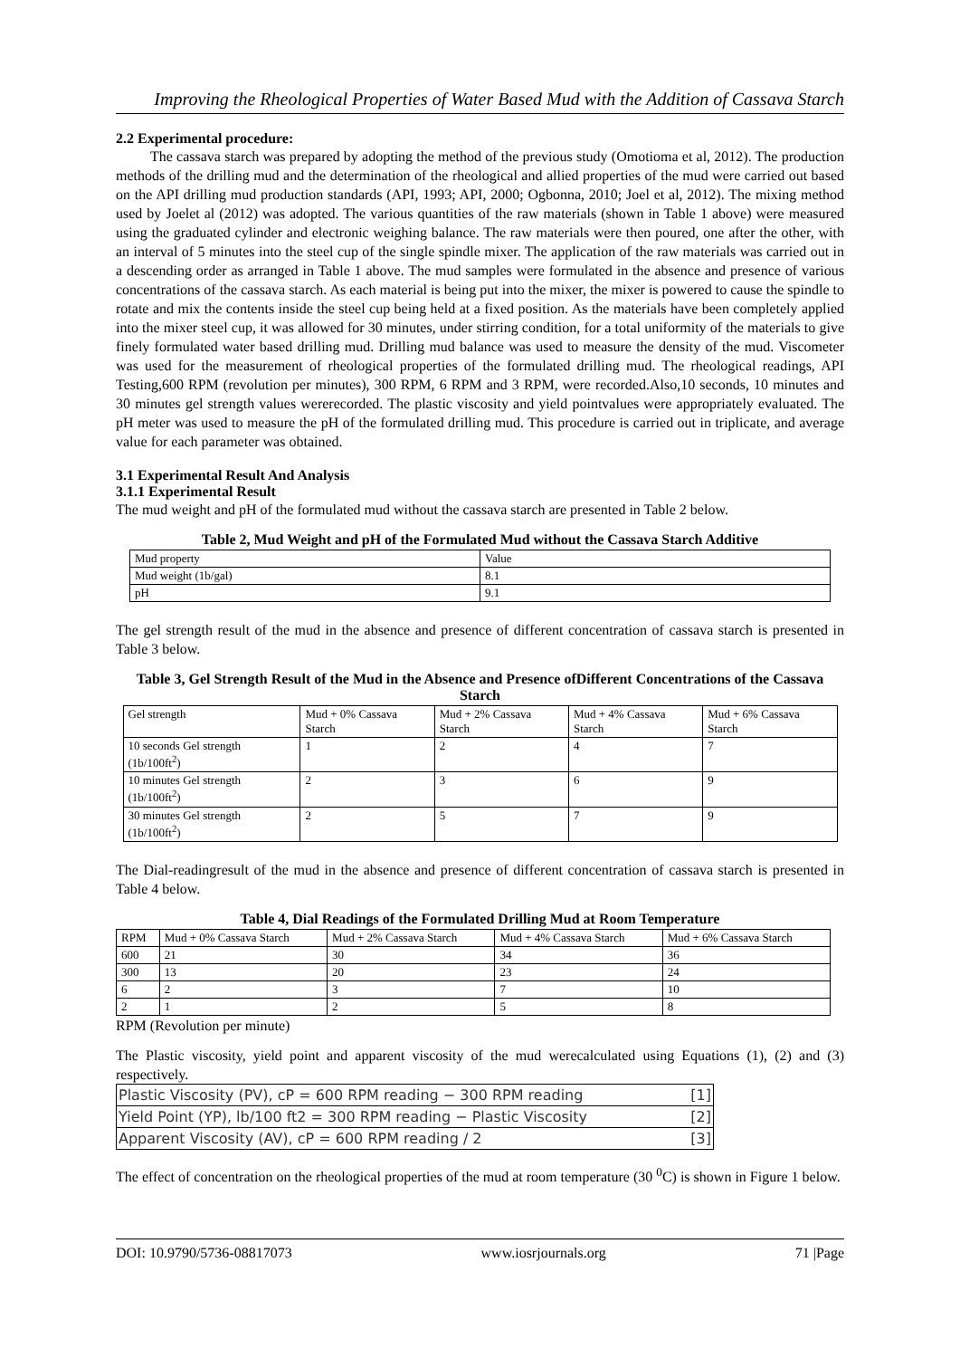Improving the Rheological Properties of Water Based Mud with the Addition of Cassava Starch
2.2 Experimental procedure:
The cassava starch was prepared by adopting the method of the previous study (Omotioma et al, 2012). The production methods of the drilling mud and the determination of the rheological and allied properties of the mud were carried out based on the API drilling mud production standards (API, 1993; API, 2000; Ogbonna, 2010; Joel et al, 2012). The mixing method used by Joelet al (2012) was adopted. The various quantities of the raw materials (shown in Table 1 above) were measured using the graduated cylinder and electronic weighing balance. The raw materials were then poured, one after the other, with an interval of 5 minutes into the steel cup of the single spindle mixer. The application of the raw materials was carried out in a descending order as arranged in Table 1 above. The mud samples were formulated in the absence and presence of various concentrations of the cassava starch. As each material is being put into the mixer, the mixer is powered to cause the spindle to rotate and mix the contents inside the steel cup being held at a fixed position. As the materials have been completely applied into the mixer steel cup, it was allowed for 30 minutes, under stirring condition, for a total uniformity of the materials to give finely formulated water based drilling mud. Drilling mud balance was used to measure the density of the mud. Viscometer was used for the measurement of rheological properties of the formulated drilling mud. The rheological readings, API Testing,600 RPM (revolution per minutes), 300 RPM, 6 RPM and 3 RPM, were recorded.Also,10 seconds, 10 minutes and 30 minutes gel strength values wererecorded. The plastic viscosity and yield pointvalues were appropriately evaluated. The pH meter was used to measure the pH of the formulated drilling mud. This procedure is carried out in triplicate, and average value for each parameter was obtained.
3.1 Experimental Result And Analysis
3.1.1 Experimental Result
The mud weight and pH of the formulated mud without the cassava starch are presented in Table 2 below.
Table 2, Mud Weight and pH of the Formulated Mud without the Cassava Starch Additive
| Mud property | Value |
| Mud weight (1b/gal) | 8.1 |
| pH | 9.1 |
The gel strength result of the mud in the absence and presence of different concentration of cassava starch is presented in Table 3 below.
Table 3, Gel Strength Result of the Mud in the Absence and Presence ofDifferent Concentrations of the Cassava Starch
| Gel strength | Mud + 0% Cassava Starch | Mud + 2% Cassava Starch | Mud + 4% Cassava Starch | Mud + 6% Cassava Starch |
| --- | --- | --- | --- | --- |
| 10 seconds Gel strength (1b/100ft<sup>2</sup>) | 1 | 2 | 4 | 7 |
| 10 minutes Gel strength (1b/100ft<sup>2</sup>) | 2 | 3 | 6 | 9 |
| 30 minutes Gel strength (1b/100ft<sup>2</sup>) | 2 | 5 | 7 | 9 |
The Dial-readingresult of the mud in the absence and presence of different concentration of cassava starch is presented in Table 4 below.
Table 4, Dial Readings of the Formulated Drilling Mud at Room Temperature
| RPM | Mud + 0% Cassava Starch | Mud + 2% Cassava Starch | Mud + 4% Cassava Starch | Mud + 6% Cassava Starch |
| --- | --- | --- | --- | --- |
| 600 | 21 | 30 | 34 | 36 |
| 300 | 13 | 20 | 23 | 24 |
| 6 | 2 | 3 | 7 | 10 |
| 2 | 1 | 2 | 5 | 8 |
RPM (Revolution per minute)
The Plastic viscosity, yield point and apparent viscosity of the mud werecalculated using Equations (1), (2) and (3) respectively.
Plastic Viscosity (PV), cP = 600 RPM reading − 300 RPM reading [1]
Yield Point (YP), lb/100 ft2 = 300 RPM reading − Plastic Viscosity [2]
Apparent Viscosity (AV), cP = 600 RPM reading / 2 [3]
The effect of concentration on the rheological properties of the mud at room temperature (30 <sup>0</sup>C) is shown in Figure 1 below.
DOI: 10.9790/5736-08817073 www.iosrjournals.org 71 |Page